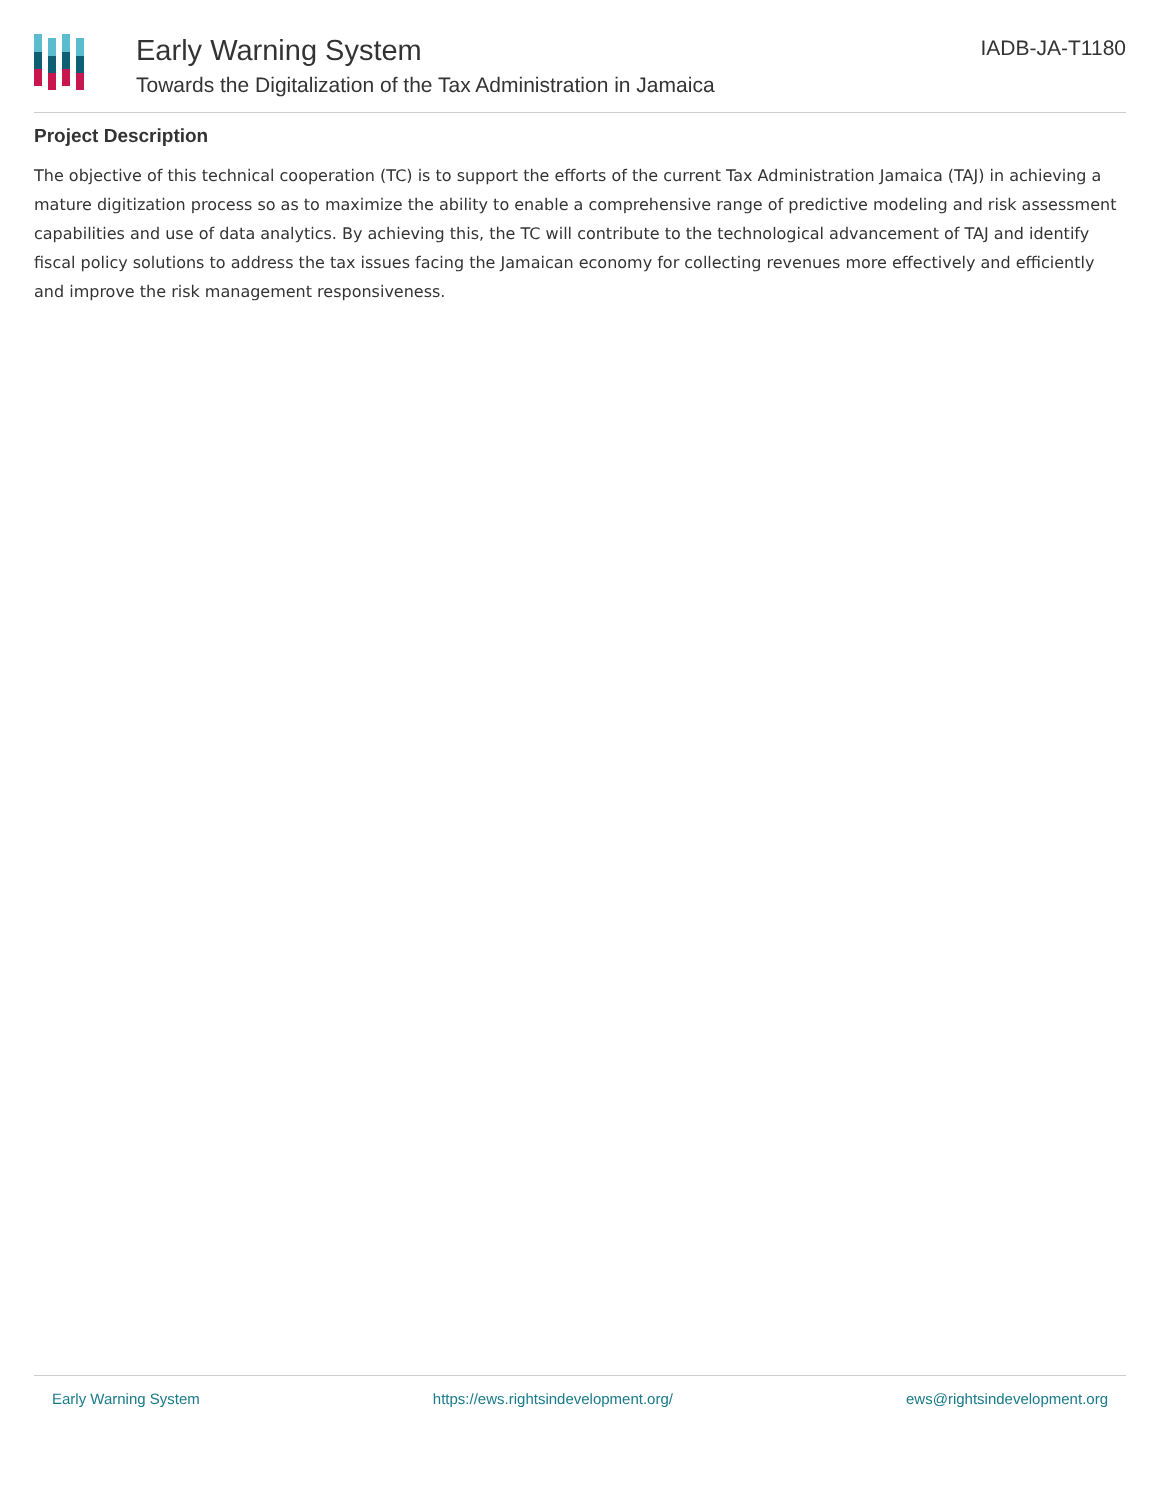Early Warning System
Towards the Digitalization of the Tax Administration in Jamaica
IADB-JA-T1180
Project Description
The objective of this technical cooperation (TC) is to support the efforts of the current Tax Administration Jamaica (TAJ) in achieving a mature digitization process so as to maximize the ability to enable a comprehensive range of predictive modeling and risk assessment capabilities and use of data analytics. By achieving this, the TC will contribute to the technological advancement of TAJ and identify fiscal policy solutions to address the tax issues facing the Jamaican economy for collecting revenues more effectively and efficiently and improve the risk management responsiveness.
Early Warning System https://ews.rightsindevelopment.org/ ews@rightsindevelopment.org